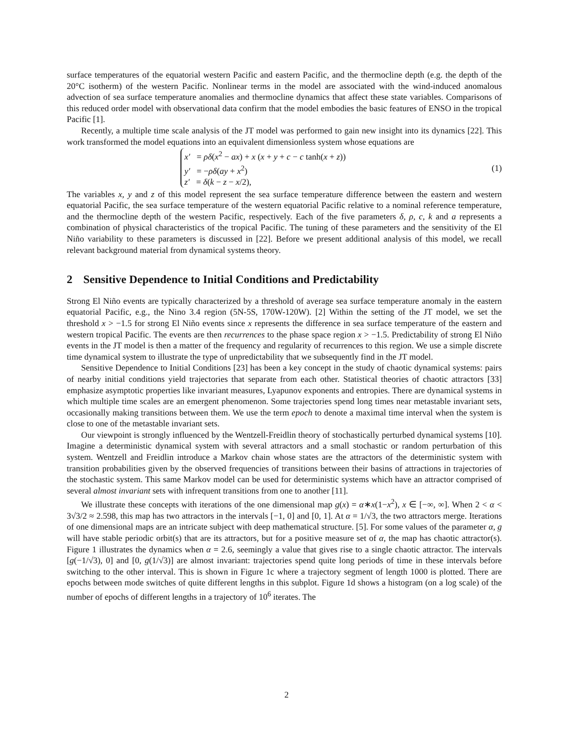surface temperatures of the equatorial western Pacific and eastern Pacific, and the thermocline depth (e.g. the depth of the 20°C isotherm) of the western Pacific. Nonlinear terms in the model are associated with the wind-induced anomalous advection of sea surface temperature anomalies and thermocline dynamics that affect these state variables. Comparisons of this reduced order model with observational data confirm that the model embodies the basic features of ENSO in the tropical Pacific [1].
Recently, a multiple time scale analysis of the JT model was performed to gain new insight into its dynamics [22]. This work transformed the model equations into an equivalent dimensionless system whose equations are
x′ = ρδ(x<sup>2</sup> − ax) + x (x + y + c − c tanh(x + z))
y′ = −ρδ(ay + x<sup>2</sup>)
z′ = δ(k − z − x/2),
(1)
The variables x, y and z of this model represent the sea surface temperature difference between the eastern and western equatorial Pacific, the sea surface temperature of the western equatorial Pacific relative to a nominal reference temperature, and the thermocline depth of the western Pacific, respectively. Each of the five parameters δ, ρ, c, k and a represents a combination of physical characteristics of the tropical Pacific. The tuning of these parameters and the sensitivity of the El Niño variability to these parameters is discussed in [22]. Before we present additional analysis of this model, we recall relevant background material from dynamical systems theory.
2 Sensitive Dependence to Initial Conditions and Predictability
Strong El Niño events are typically characterized by a threshold of average sea surface temperature anomaly in the eastern equatorial Pacific, e.g., the Nino 3.4 region (5N-5S, 170W-120W). [2] Within the setting of the JT model, we set the threshold x > −1.5 for strong El Niño events since x represents the difference in sea surface temperature of the eastern and western tropical Pacific. The events are then recurrences to the phase space region x > −1.5. Predictability of strong El Niño events in the JT model is then a matter of the frequency and regularity of recurrences to this region. We use a simple discrete time dynamical system to illustrate the type of unpredictability that we subsequently find in the JT model.
Sensitive Dependence to Initial Conditions [23] has been a key concept in the study of chaotic dynamical systems: pairs of nearby initial conditions yield trajectories that separate from each other. Statistical theories of chaotic attractors [33] emphasize asymptotic properties like invariant measures, Lyapunov exponents and entropies. There are dynamical systems in which multiple time scales are an emergent phenomenon. Some trajectories spend long times near metastable invariant sets, occasionally making transitions between them. We use the term epoch to denote a maximal time interval when the system is close to one of the metastable invariant sets.
Our viewpoint is strongly influenced by the Wentzell-Freidlin theory of stochastically perturbed dynamical systems [10]. Imagine a deterministic dynamical system with several attractors and a small stochastic or random perturbation of this system. Wentzell and Freidlin introduce a Markov chain whose states are the attractors of the deterministic system with transition probabilities given by the observed frequencies of transitions between their basins of attractions in trajectories of the stochastic system. This same Markov model can be used for deterministic systems which have an attractor comprised of several almost invariant sets with infrequent transitions from one to another [11].
We illustrate these concepts with iterations of the one dimensional map g(x) = α∗x(1−x<sup>2</sup>), x ∈ [−∞, ∞]. When 2 < α < 3√3/2 ≈ 2.598, this map has two attractors in the intervals [−1, 0] and [0, 1]. At α = 1/√3, the two attractors merge. Iterations of one dimensional maps are an intricate subject with deep mathematical structure. [5]. For some values of the parameter α, g will have stable periodic orbit(s) that are its attractors, but for a positive measure set of α, the map has chaotic attractor(s). Figure 1 illustrates the dynamics when α = 2.6, seemingly a value that gives rise to a single chaotic attractor. The intervals [g(−1/√3), 0] and [0, g(1/√3)] are almost invariant: trajectories spend quite long periods of time in these intervals before switching to the other interval. This is shown in Figure 1c where a trajectory segment of length 1000 is plotted. There are epochs between mode switches of quite different lengths in this subplot. Figure 1d shows a histogram (on a log scale) of the number of epochs of different lengths in a trajectory of 10<sup>6</sup> iterates. The
2